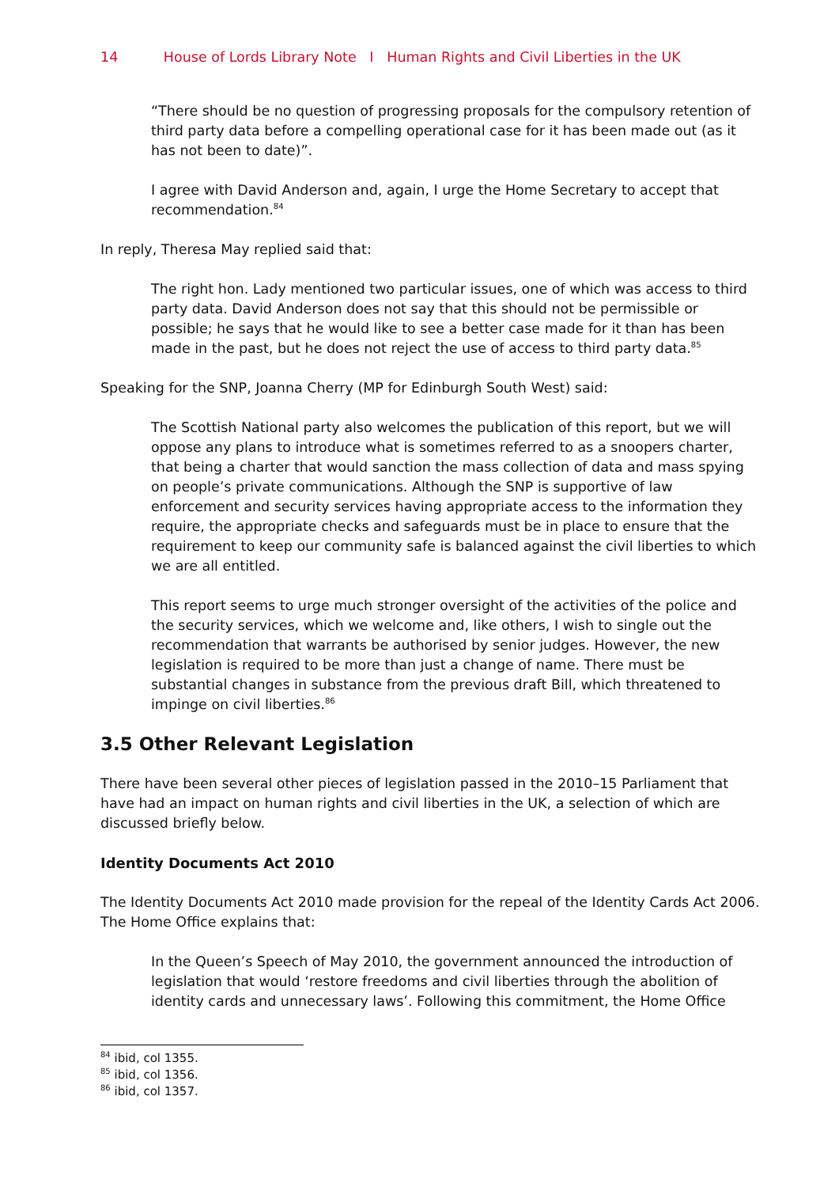14 House of Lords Library Note I Human Rights and Civil Liberties in the UK
“There should be no question of progressing proposals for the compulsory retention of third party data before a compelling operational case for it has been made out (as it has not been to date)”.
I agree with David Anderson and, again, I urge the Home Secretary to accept that recommendation.<sup>84</sup>
In reply, Theresa May replied said that:
The right hon. Lady mentioned two particular issues, one of which was access to third party data. David Anderson does not say that this should not be permissible or possible; he says that he would like to see a better case made for it than has been made in the past, but he does not reject the use of access to third party data.<sup>85</sup>
Speaking for the SNP, Joanna Cherry (MP for Edinburgh South West) said:
The Scottish National party also welcomes the publication of this report, but we will oppose any plans to introduce what is sometimes referred to as a snoopers charter, that being a charter that would sanction the mass collection of data and mass spying on people’s private communications. Although the SNP is supportive of law enforcement and security services having appropriate access to the information they require, the appropriate checks and safeguards must be in place to ensure that the requirement to keep our community safe is balanced against the civil liberties to which we are all entitled.
This report seems to urge much stronger oversight of the activities of the police and the security services, which we welcome and, like others, I wish to single out the recommendation that warrants be authorised by senior judges. However, the new legislation is required to be more than just a change of name. There must be substantial changes in substance from the previous draft Bill, which threatened to impinge on civil liberties.<sup>86</sup>
3.5 Other Relevant Legislation
There have been several other pieces of legislation passed in the 2010–15 Parliament that have had an impact on human rights and civil liberties in the UK, a selection of which are discussed briefly below.
Identity Documents Act 2010
The Identity Documents Act 2010 made provision for the repeal of the Identity Cards Act 2006. The Home Office explains that:
In the Queen’s Speech of May 2010, the government announced the introduction of legislation that would ‘restore freedoms and civil liberties through the abolition of identity cards and unnecessary laws’. Following this commitment, the Home Office
<sup>84</sup> ibid, col 1355.
<sup>85</sup> ibid, col 1356.
<sup>86</sup> ibid, col 1357.